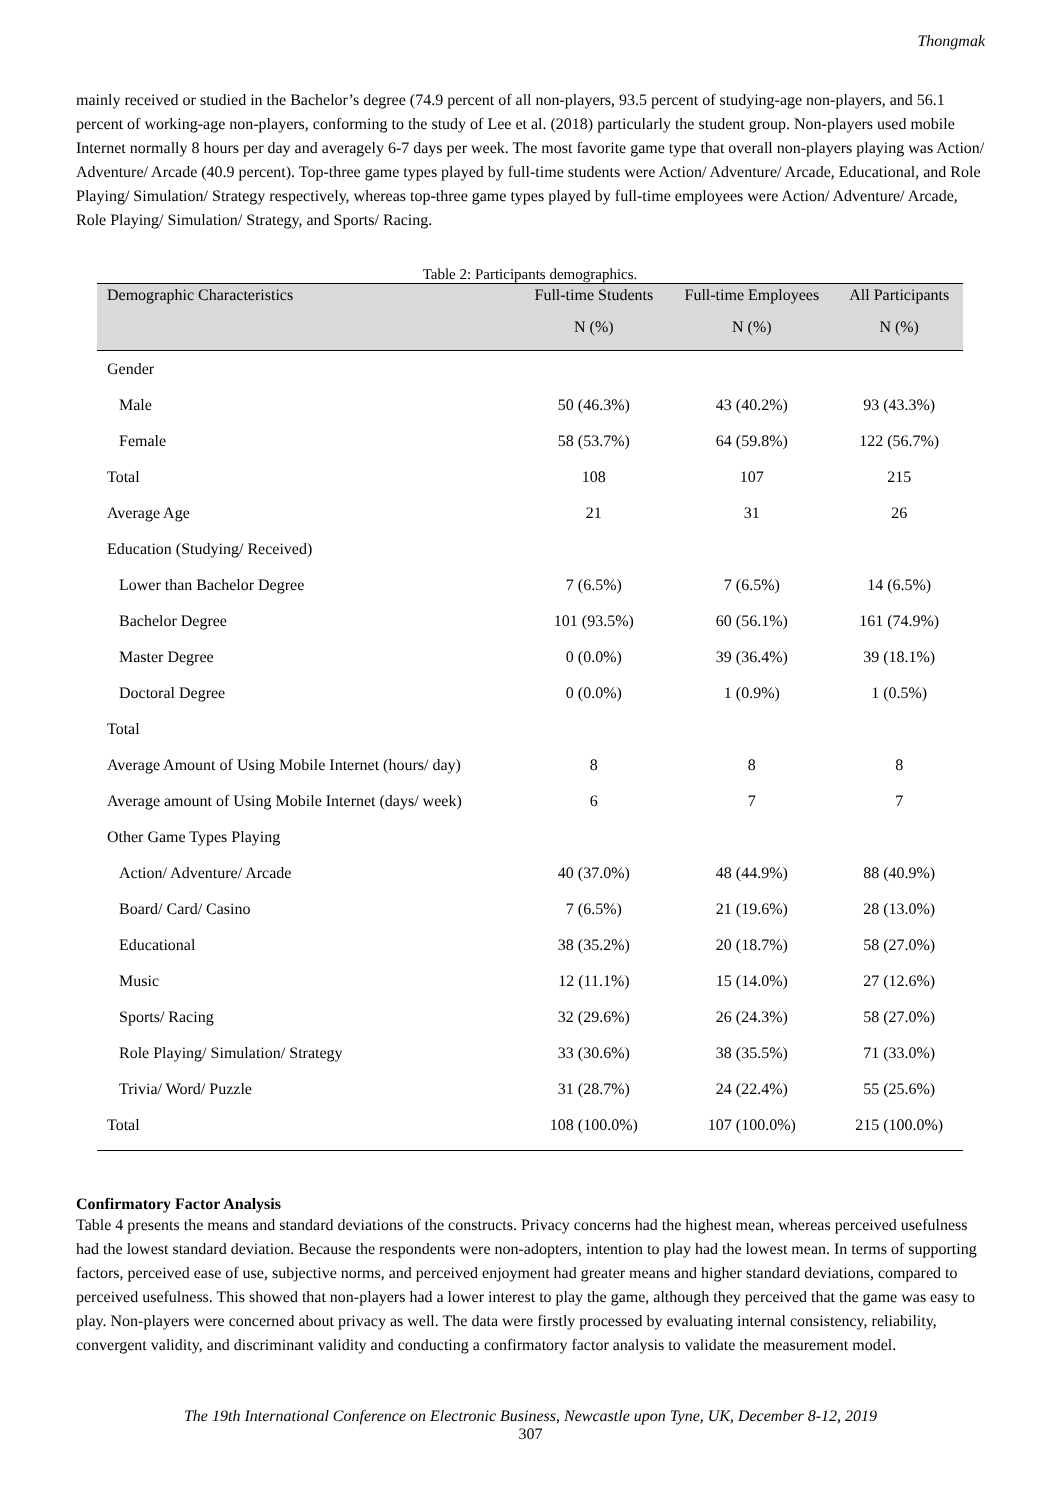Thongmak
mainly received or studied in the Bachelor’s degree (74.9 percent of all non-players, 93.5 percent of studying-age non-players, and 56.1 percent of working-age non-players, conforming to the study of Lee et al. (2018) particularly the student group. Non-players used mobile Internet normally 8 hours per day and averagely 6-7 days per week. The most favorite game type that overall non-players playing was Action/ Adventure/ Arcade (40.9 percent). Top-three game types played by full-time students were Action/ Adventure/ Arcade, Educational, and Role Playing/ Simulation/ Strategy respectively, whereas top-three game types played by full-time employees were Action/ Adventure/ Arcade, Role Playing/ Simulation/ Strategy, and Sports/ Racing.
Table 2: Participants demographics.
| Demographic Characteristics | Full-time Students | Full-time Employees | All Participants |
| --- | --- | --- | --- |
| | N (%) | N (%) | N (%) |
| Gender | | | |
| Male | 50 (46.3%) | 43 (40.2%) | 93 (43.3%) |
| Female | 58 (53.7%) | 64 (59.8%) | 122 (56.7%) |
| Total | 108 | 107 | 215 |
| Average Age | 21 | 31 | 26 |
| Education (Studying/ Received) | | | |
| Lower than Bachelor Degree | 7 (6.5%) | 7 (6.5%) | 14 (6.5%) |
| Bachelor Degree | 101 (93.5%) | 60 (56.1%) | 161 (74.9%) |
| Master Degree | 0 (0.0%) | 39 (36.4%) | 39 (18.1%) |
| Doctoral Degree | 0 (0.0%) | 1 (0.9%) | 1 (0.5%) |
| Total | | | |
| Average Amount of Using Mobile Internet (hours/ day) | 8 | 8 | 8 |
| Average amount of Using Mobile Internet (days/ week) | 6 | 7 | 7 |
| Other Game Types Playing | | | |
| Action/ Adventure/ Arcade | 40 (37.0%) | 48 (44.9%) | 88 (40.9%) |
| Board/ Card/ Casino | 7 (6.5%) | 21 (19.6%) | 28 (13.0%) |
| Educational | 38 (35.2%) | 20 (18.7%) | 58 (27.0%) |
| Music | 12 (11.1%) | 15 (14.0%) | 27 (12.6%) |
| Sports/ Racing | 32 (29.6%) | 26 (24.3%) | 58 (27.0%) |
| Role Playing/ Simulation/ Strategy | 33 (30.6%) | 38 (35.5%) | 71 (33.0%) |
| Trivia/ Word/ Puzzle | 31 (28.7%) | 24 (22.4%) | 55 (25.6%) |
| Total | 108 (100.0%) | 107 (100.0%) | 215 (100.0%) |
Confirmatory Factor Analysis
Table 4 presents the means and standard deviations of the constructs. Privacy concerns had the highest mean, whereas perceived usefulness had the lowest standard deviation. Because the respondents were non-adopters, intention to play had the lowest mean. In terms of supporting factors, perceived ease of use, subjective norms, and perceived enjoyment had greater means and higher standard deviations, compared to perceived usefulness. This showed that non-players had a lower interest to play the game, although they perceived that the game was easy to play. Non-players were concerned about privacy as well. The data were firstly processed by evaluating internal consistency, reliability, convergent validity, and discriminant validity and conducting a confirmatory factor analysis to validate the measurement model.
The 19th International Conference on Electronic Business, Newcastle upon Tyne, UK, December 8-12, 2019
307